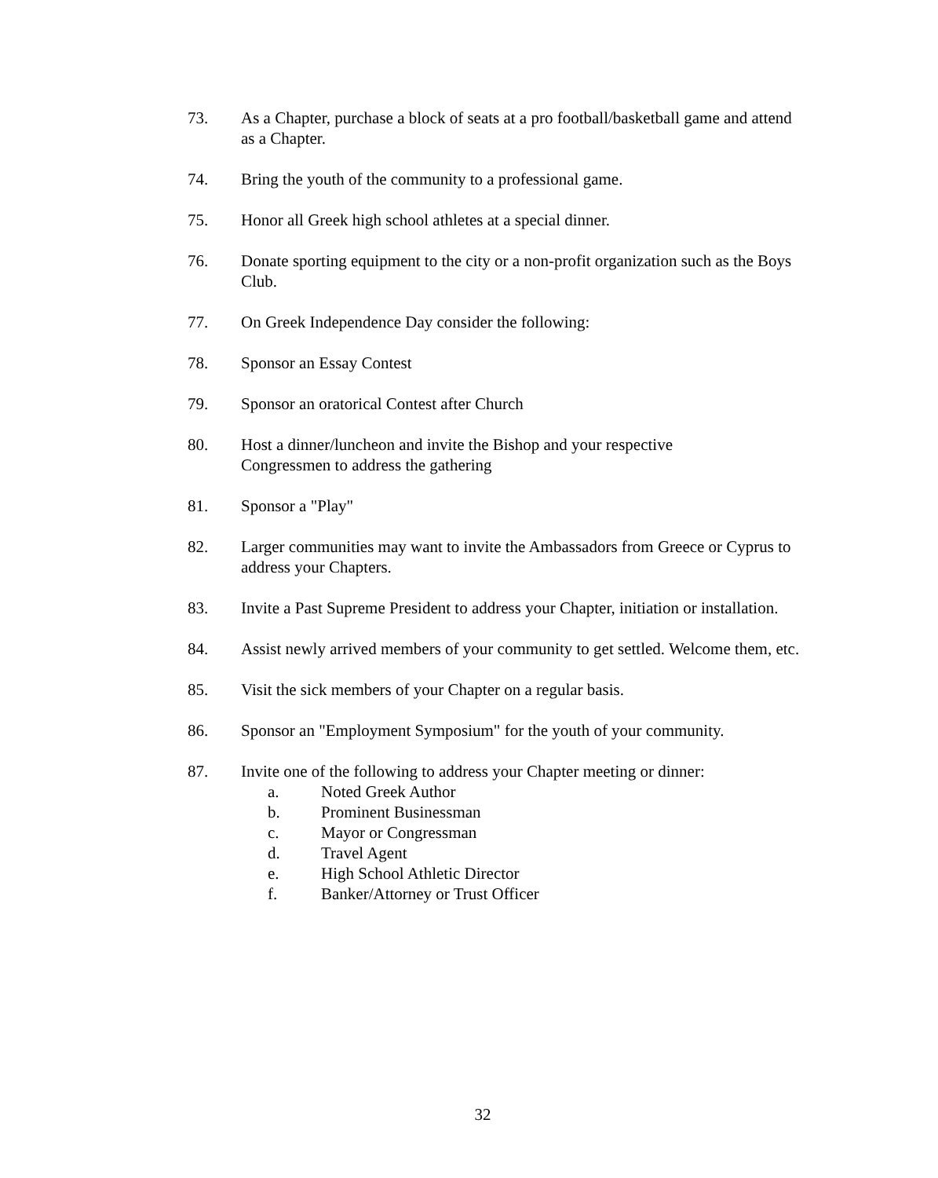73. As a Chapter, purchase a block of seats at a pro football/basketball game and attend as a Chapter.
74. Bring the youth of the community to a professional game.
75. Honor all Greek high school athletes at a special dinner.
76. Donate sporting equipment to the city or a non-profit organization such as the Boys Club.
77. On Greek Independence Day consider the following:
78. Sponsor an Essay Contest
79. Sponsor an oratorical Contest after Church
80. Host a dinner/luncheon and invite the Bishop and your respective
Congressmen to address the gathering
81. Sponsor a "Play"
82. Larger communities may want to invite the Ambassadors from Greece or Cyprus to address your Chapters.
83. Invite a Past Supreme President to address your Chapter, initiation or installation.
84. Assist newly arrived members of your community to get settled. Welcome them, etc.
85. Visit the sick members of your Chapter on a regular basis.
86. Sponsor an "Employment Symposium" for the youth of your community.
87. Invite one of the following to address your Chapter meeting or dinner:
a. Noted Greek Author
b. Prominent Businessman
c. Mayor or Congressman
d. Travel Agent
e. High School Athletic Director
f. Banker/Attorney or Trust Officer
32